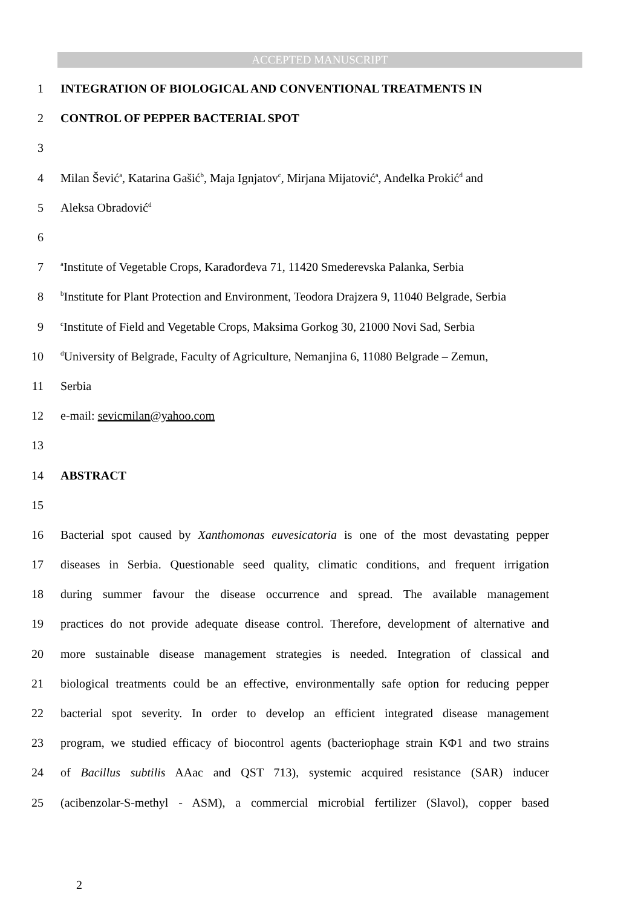ACCEPTED MANUSCRIPT
1 INTEGRATION OF BIOLOGICAL AND CONVENTIONAL TREATMENTS IN
2 CONTROL OF PEPPER BACTERIAL SPOT
3
4 Milan Šević<sup>a</sup>, Katarina Gašić<sup>b</sup>, Maja Ignjatov<sup>c</sup>, Mirjana Mijatović<sup>a</sup>, Anđelka Prokić<sup>d</sup> and
5 Aleksa Obradović<sup>d</sup>
6
7 <sup>a</sup>Institute of Vegetable Crops, Karađorđeva 71, 11420 Smederevska Palanka, Serbia
8 <sup>b</sup>Institute for Plant Protection and Environment, Teodora Drajzera 9, 11040 Belgrade, Serbia
9 <sup>c</sup>Institute of Field and Vegetable Crops, Maksima Gorkog 30, 21000 Novi Sad, Serbia
10 <sup>d</sup>University of Belgrade, Faculty of Agriculture, Nemanjina 6, 11080 Belgrade – Zemun,
11 Serbia
12 e-mail: sevicmilan@yahoo.com
13
14 ABSTRACT
15
16 Bacterial spot caused by Xanthomonas euvesicatoria is one of the most devastating pepper
17 diseases in Serbia. Questionable seed quality, climatic conditions, and frequent irrigation
18 during summer favour the disease occurrence and spread. The available management
19 practices do not provide adequate disease control. Therefore, development of alternative and
20 more sustainable disease management strategies is needed. Integration of classical and
21 biological treatments could be an effective, environmentally safe option for reducing pepper
22 bacterial spot severity. In order to develop an efficient integrated disease management
23 program, we studied efficacy of biocontrol agents (bacteriophage strain KΦ1 and two strains
24 of Bacillus subtilis AAac and QST 713), systemic acquired resistance (SAR) inducer
25 (acibenzolar-S-methyl - ASM), a commercial microbial fertilizer (Slavol), copper based
2